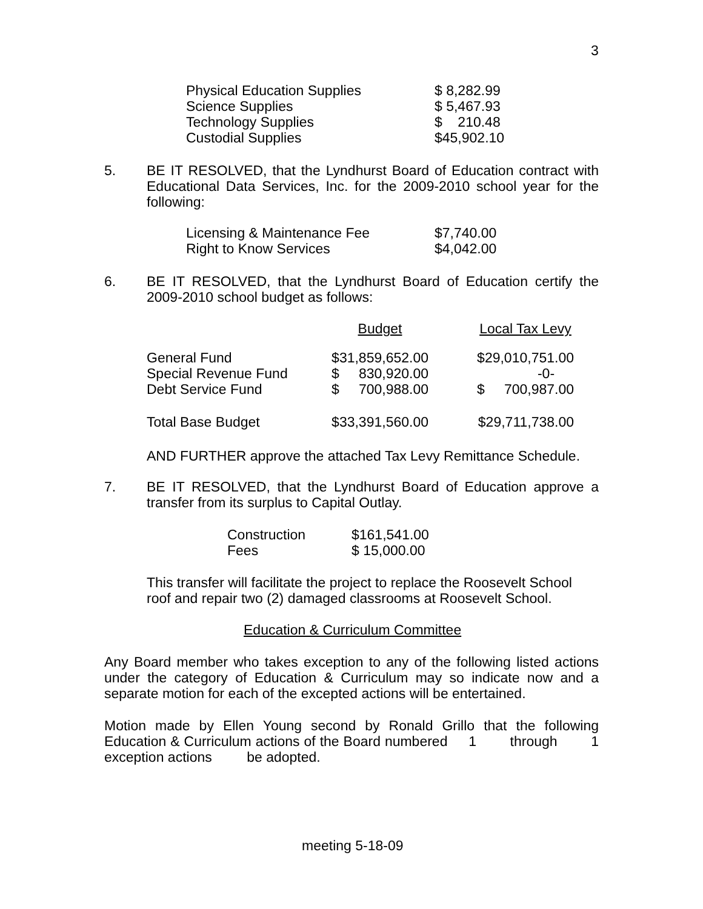3
| Physical Education Supplies | $ 8,282.99 |
| Science Supplies | $ 5,467.93 |
| Technology Supplies | $ 210.48 |
| Custodial Supplies | $45,902.10 |
5. BE IT RESOLVED, that the Lyndhurst Board of Education contract with Educational Data Services, Inc. for the 2009-2010 school year for the following:
| Licensing & Maintenance Fee | $7,740.00 |
| Right to Know Services | $4,042.00 |
6. BE IT RESOLVED, that the Lyndhurst Board of Education certify the 2009-2010 school budget as follows:
| | Budget | | Local Tax Levy |
| General Fund | $31,859,652.00 | | $29,010,751.00 |
| Special Revenue Fund | $ 830,920.00 | | -0- |
| Debt Service Fund | $ 700,988.00 | | $ 700,987.00 |
| Total Base Budget | $33,391,560.00 | | $29,711,738.00 |
AND FURTHER approve the attached Tax Levy Remittance Schedule.
7. BE IT RESOLVED, that the Lyndhurst Board of Education approve a transfer from its surplus to Capital Outlay.
| Construction | $161,541.00 |
| Fees | $ 15,000.00 |
This transfer will facilitate the project to replace the Roosevelt School roof and repair two (2) damaged classrooms at Roosevelt School.
Education & Curriculum Committee
Any Board member who takes exception to any of the following listed actions under the category of Education & Curriculum may so indicate now and a separate motion for each of the excepted actions will be entertained.
Motion made by Ellen Young second by Ronald Grillo that the following Education & Curriculum actions of the Board numbered 1 through 1 exception actions be adopted.
meeting 5-18-09